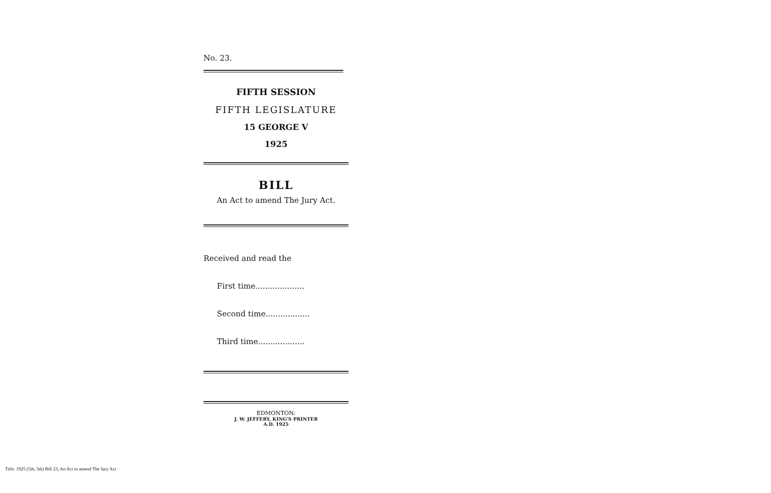No. 23.
FIFTH SESSION
FIFTH LEGISLATURE
15 GEORGE V
1925
BILL
An Act to amend The Jury Act.
Received and read the
First time....................
Second time..................
Third time...................
EDMONTON:
J. W. JEFFERY, KING'S PRINTER
A.D. 1925
Title: 1925 (5th, 5th) Bill 23, An Act to amend The Jury Act